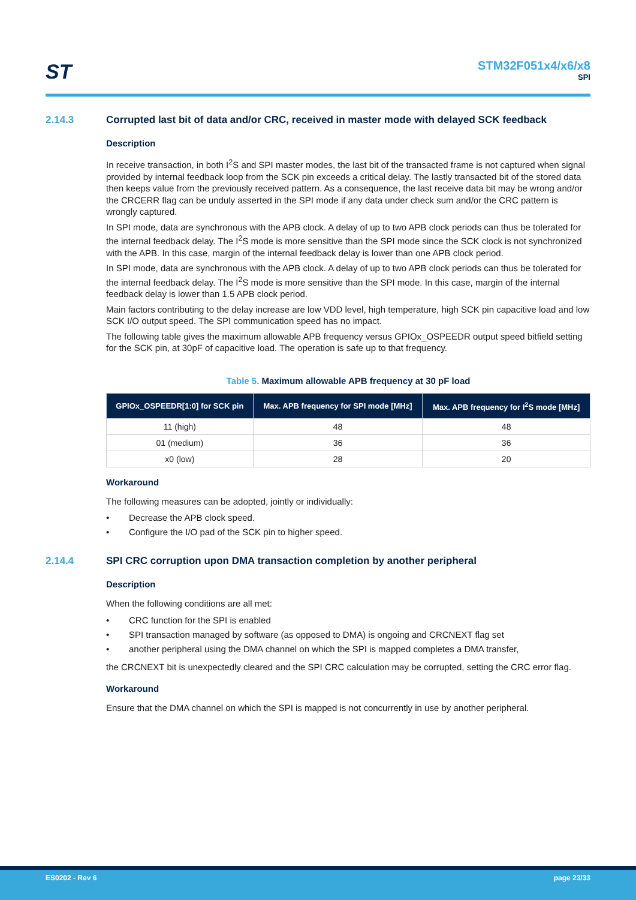ST
STM32F051x4/x6/x8
SPI
2.14.3 Corrupted last bit of data and/or CRC, received in master mode with delayed SCK feedback
Description
In receive transaction, in both I<sup>2</sup>S and SPI master modes, the last bit of the transacted frame is not captured when signal provided by internal feedback loop from the SCK pin exceeds a critical delay. The lastly transacted bit of the stored data then keeps value from the previously received pattern. As a consequence, the last receive data bit may be wrong and/or the CRCERR flag can be unduly asserted in the SPI mode if any data under check sum and/or the CRC pattern is wrongly captured.
In SPI mode, data are synchronous with the APB clock. A delay of up to two APB clock periods can thus be tolerated for the internal feedback delay. The I<sup>2</sup>S mode is more sensitive than the SPI mode since the SCK clock is not synchronized with the APB. In this case, margin of the internal feedback delay is lower than one APB clock period.
In SPI mode, data are synchronous with the APB clock. A delay of up to two APB clock periods can thus be tolerated for the internal feedback delay. The I<sup>2</sup>S mode is more sensitive than the SPI mode. In this case, margin of the internal feedback delay is lower than 1.5 APB clock period.
Main factors contributing to the delay increase are low VDD level, high temperature, high SCK pin capacitive load and low SCK I/O output speed. The SPI communication speed has no impact.
The following table gives the maximum allowable APB frequency versus GPIOx_OSPEEDR output speed bitfield setting for the SCK pin, at 30pF of capacitive load. The operation is safe up to that frequency.
Table 5. Maximum allowable APB frequency at 30 pF load
| GPIOx_OSPEEDR[1:0] for SCK pin | Max. APB frequency for SPI mode [MHz] | Max. APB frequency for I<sup>2</sup>S mode [MHz] |
| --- | --- | --- |
| 11 (high) | 48 | 48 |
| 01 (medium) | 36 | 36 |
| x0 (low) | 28 | 20 |
Workaround
The following measures can be adopted, jointly or individually:
• Decrease the APB clock speed.
• Configure the I/O pad of the SCK pin to higher speed.
2.14.4 SPI CRC corruption upon DMA transaction completion by another peripheral
Description
When the following conditions are all met:
• CRC function for the SPI is enabled
• SPI transaction managed by software (as opposed to DMA) is ongoing and CRCNEXT flag set
• another peripheral using the DMA channel on which the SPI is mapped completes a DMA transfer,
the CRCNEXT bit is unexpectedly cleared and the SPI CRC calculation may be corrupted, setting the CRC error flag.
Workaround
Ensure that the DMA channel on which the SPI is mapped is not concurrently in use by another peripheral.
ES0202 - Rev 6 page 23/33